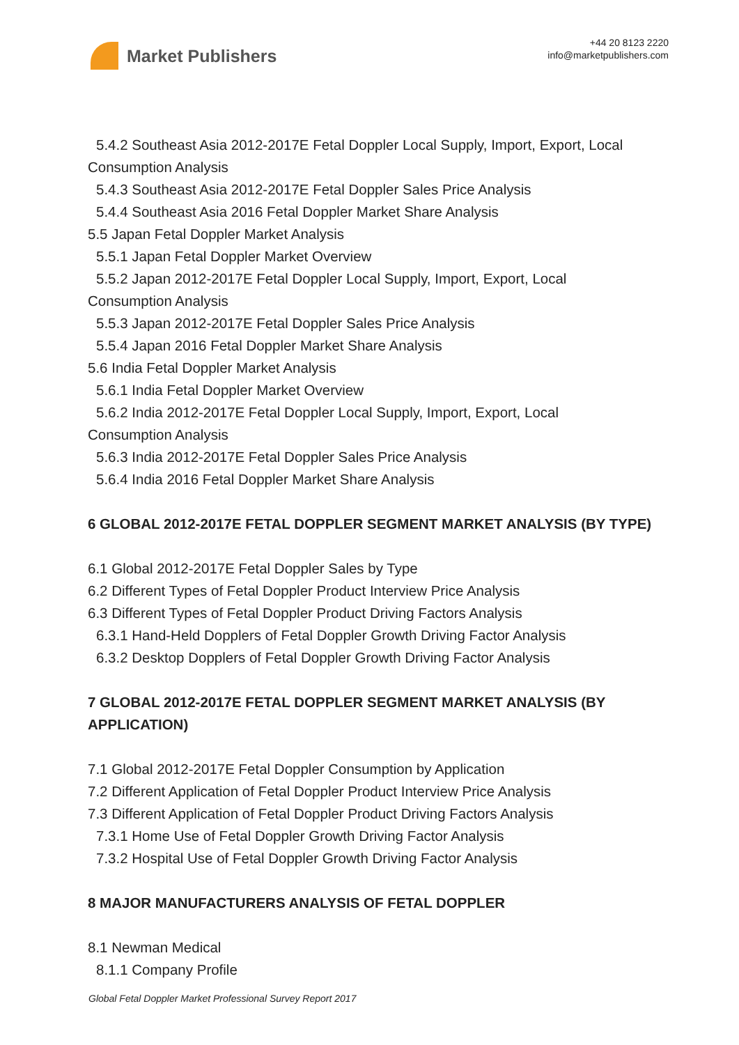Market Publishers
+44 20 8123 2220
info@marketpublishers.com
5.4.2 Southeast Asia 2012-2017E Fetal Doppler Local Supply, Import, Export, Local
Consumption Analysis
5.4.3 Southeast Asia 2012-2017E Fetal Doppler Sales Price Analysis
5.4.4 Southeast Asia 2016 Fetal Doppler Market Share Analysis
5.5 Japan Fetal Doppler Market Analysis
5.5.1 Japan Fetal Doppler Market Overview
5.5.2 Japan 2012-2017E Fetal Doppler Local Supply, Import, Export, Local
Consumption Analysis
5.5.3 Japan 2012-2017E Fetal Doppler Sales Price Analysis
5.5.4 Japan 2016 Fetal Doppler Market Share Analysis
5.6 India Fetal Doppler Market Analysis
5.6.1 India Fetal Doppler Market Overview
5.6.2 India 2012-2017E Fetal Doppler Local Supply, Import, Export, Local
Consumption Analysis
5.6.3 India 2012-2017E Fetal Doppler Sales Price Analysis
5.6.4 India 2016 Fetal Doppler Market Share Analysis
6 GLOBAL 2012-2017E FETAL DOPPLER SEGMENT MARKET ANALYSIS (BY TYPE)
6.1 Global 2012-2017E Fetal Doppler Sales by Type
6.2 Different Types of Fetal Doppler Product Interview Price Analysis
6.3 Different Types of Fetal Doppler Product Driving Factors Analysis
6.3.1 Hand-Held Dopplers of Fetal Doppler Growth Driving Factor Analysis
6.3.2 Desktop Dopplers of Fetal Doppler Growth Driving Factor Analysis
7 GLOBAL 2012-2017E FETAL DOPPLER SEGMENT MARKET ANALYSIS (BY APPLICATION)
7.1 Global 2012-2017E Fetal Doppler Consumption by Application
7.2 Different Application of Fetal Doppler Product Interview Price Analysis
7.3 Different Application of Fetal Doppler Product Driving Factors Analysis
7.3.1 Home Use of Fetal Doppler Growth Driving Factor Analysis
7.3.2 Hospital Use of Fetal Doppler Growth Driving Factor Analysis
8 MAJOR MANUFACTURERS ANALYSIS OF FETAL DOPPLER
8.1 Newman Medical
8.1.1 Company Profile
Global Fetal Doppler Market Professional Survey Report 2017